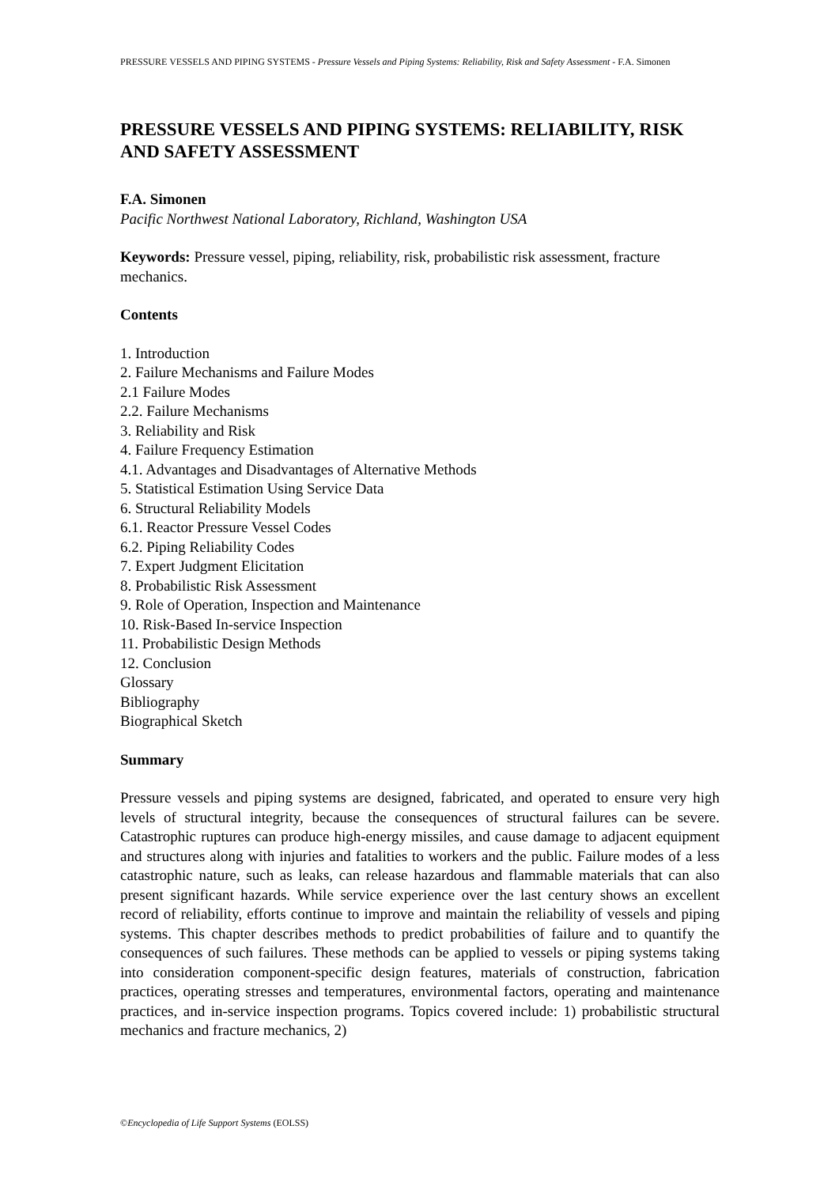PRESSURE VESSELS AND PIPING SYSTEMS - Pressure Vessels and Piping Systems: Reliability, Risk and Safety Assessment - F.A. Simonen
PRESSURE VESSELS AND PIPING SYSTEMS: RELIABILITY, RISK AND SAFETY ASSESSMENT
F.A. Simonen
Pacific Northwest National Laboratory, Richland, Washington USA
Keywords: Pressure vessel, piping, reliability, risk, probabilistic risk assessment, fracture mechanics.
Contents
1. Introduction
2. Failure Mechanisms and Failure Modes
2.1 Failure Modes
2.2. Failure Mechanisms
3. Reliability and Risk
4. Failure Frequency Estimation
4.1. Advantages and Disadvantages of Alternative Methods
5. Statistical Estimation Using Service Data
6. Structural Reliability Models
6.1. Reactor Pressure Vessel Codes
6.2. Piping Reliability Codes
7. Expert Judgment Elicitation
8. Probabilistic Risk Assessment
9. Role of Operation, Inspection and Maintenance
10. Risk-Based In-service Inspection
11. Probabilistic Design Methods
12. Conclusion
Glossary
Bibliography
Biographical Sketch
Summary
Pressure vessels and piping systems are designed, fabricated, and operated to ensure very high levels of structural integrity, because the consequences of structural failures can be severe. Catastrophic ruptures can produce high-energy missiles, and cause damage to adjacent equipment and structures along with injuries and fatalities to workers and the public. Failure modes of a less catastrophic nature, such as leaks, can release hazardous and flammable materials that can also present significant hazards. While service experience over the last century shows an excellent record of reliability, efforts continue to improve and maintain the reliability of vessels and piping systems. This chapter describes methods to predict probabilities of failure and to quantify the consequences of such failures. These methods can be applied to vessels or piping systems taking into consideration component-specific design features, materials of construction, fabrication practices, operating stresses and temperatures, environmental factors, operating and maintenance practices, and in-service inspection programs. Topics covered include: 1) probabilistic structural mechanics and fracture mechanics, 2)
©Encyclopedia of Life Support Systems (EOLSS)